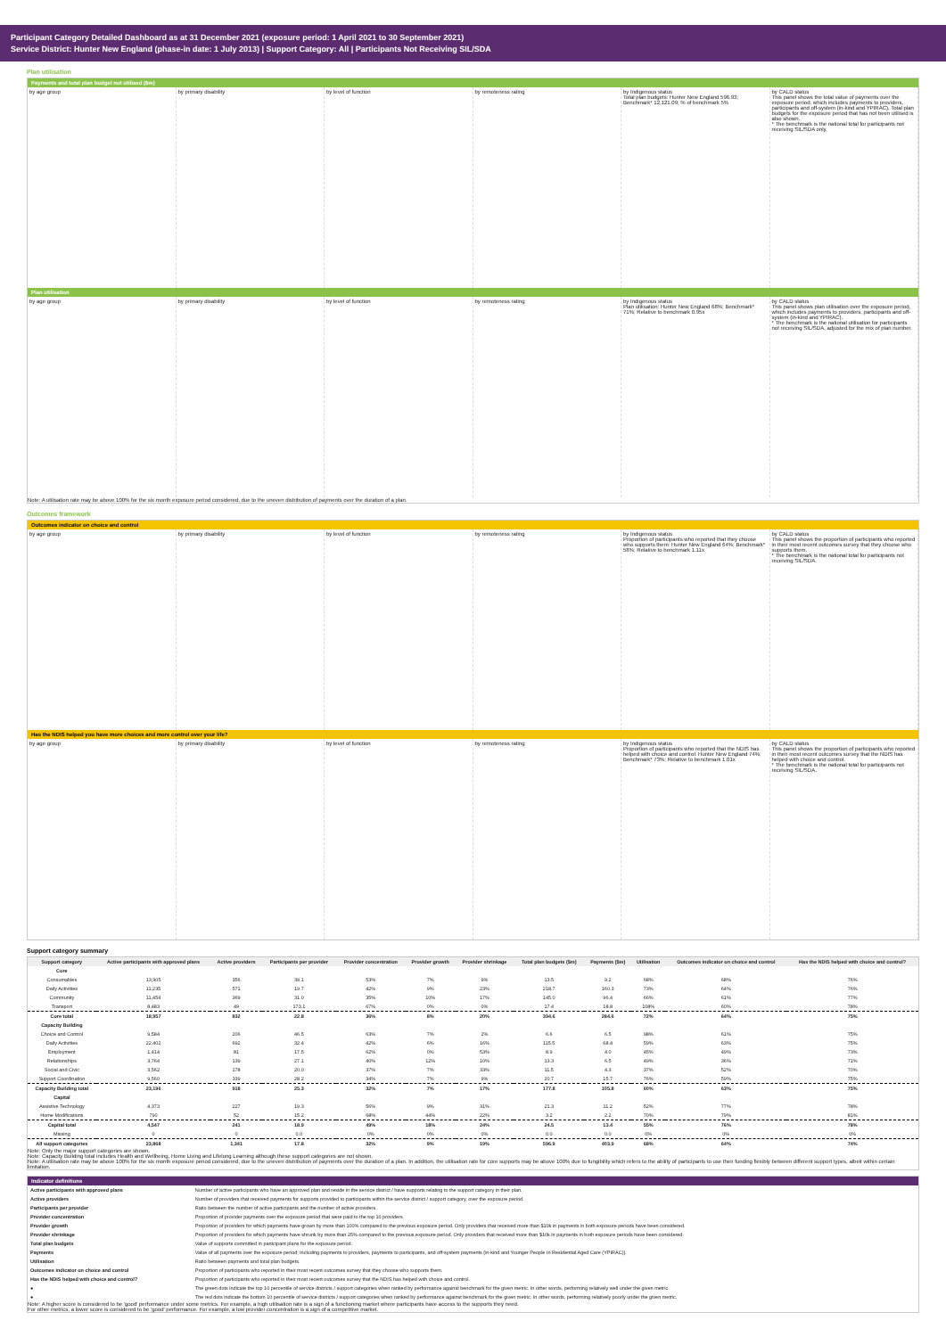Participant Category Detailed Dashboard as at 31 December 2021 (exposure period: 1 April 2021 to 30 September 2021)
Service District: Hunter New England (phase-in date: 1 July 2013) | Support Category: All | Participants Not Receiving SIL/SDA
Plan utilisation
Payments and total plan budget not utilised ($m)
by age group by primary disability by level of function by remoteness rating by Indigenous status
Total plan budgets: Hunter New England 596.93; Benchmark* 12,121.09; % of benchmark 5%
by CALD status
This panel shows the total value of payments over the exposure period, which includes payments to providers, participants and off-system (in-kind and YPIRAC). Total plan budgets for the exposure period that has not been utilised is also shown.
* The benchmark is the national total for participants not receiving SIL/SDA only.
Plan utilisation
by age group by primary disability by level of function by remoteness rating by Indigenous status
Plan utilisation: Hunter New England 68%; Benchmark* 71%; Relative to benchmark 0.95x
by CALD status
This panel shows plan utilisation over the exposure period, which includes payments to providers, participants and off-system (in-kind and YPIRAC).
* The benchmark is the national utilisation for participants not receiving SIL/SDA, adjusted for the mix of plan number.
Note: A utilisation rate may be above 100% for the six month exposure period considered, due to the uneven distribution of payments over the duration of a plan.
Outcomes framework
Outcomes indicator on choice and control
by age group by primary disability by level of function by remoteness rating by Indigenous status
Proportion of participants who reported that they choose who supports them: Hunter New England 64%; Benchmark* 58%; Relative to benchmark 1.11x
by CALD status
This panel shows the proportion of participants who reported in their most recent outcomes survey that they choose who supports them.
* The benchmark is the national total for participants not receiving SIL/SDA.
Has the NDIS helped you have more choices and more control over your life?
by age group by primary disability by level of function by remoteness rating by Indigenous status
Proportion of participants who reported that the NDIS has helped with choice and control: Hunter New England 74%; Benchmark* 73%; Relative to benchmark 1.01x
by CALD status
This panel shows the proportion of participants who reported in their most recent outcomes survey that the NDIS has helped with choice and control.
* The benchmark is the national total for participants not receiving SIL/SDA.
Support category summary
| Support category | Active participants with approved plans | Active providers | Participants per provider | Provider concentration | Provider growth | Provider shrinkage | Total plan budgets ($m) | Payments ($m) | Utilisation | Outcomes indicator on choice and control | Has the NDIS helped with choice and control? |
| --- | --- | --- | --- | --- | --- | --- | --- | --- | --- | --- | --- |
| Core | | | | | | | | | | | |
| Consumables | 13,905 | 356 | 39.1 | 53% | 7% | 9% | 13.5 | 9.2 | 68% | 68% | 76% |
| Daily Activities | 11,235 | 571 | 19.7 | 42% | 9% | 23% | 218.7 | 160.3 | 73% | 64% | 76% |
| Community | 11,454 | 369 | 31.0 | 35% | 10% | 17% | 145.0 | 96.4 | 66% | 61% | 77% |
| Transport | 8,483 | 49 | 173.1 | 67% | 0% | 0% | 17.4 | 18.8 | 108% | 60% | 78% |
| Core total | 18,957 | 832 | 22.8 | 36% | 8% | 20% | 394.6 | 284.6 | 72% | 64% | 75% |
| Capacity Building | | | | | | | | | | | |
| Choice and Control | 9,584 | 206 | 46.5 | 63% | 7% | 2% | 6.6 | 6.5 | 98% | 61% | 75% |
| Daily Activities | 22,402 | 692 | 32.4 | 42% | 6% | 16% | 115.5 | 68.4 | 59% | 63% | 75% |
| Employment | 1,414 | 81 | 17.5 | 62% | 0% | 53% | 8.9 | 4.0 | 45% | 49% | 73% |
| Relationships | 3,764 | 139 | 27.1 | 40% | 12% | 10% | 13.3 | 6.5 | 49% | 36% | 71% |
| Social and Civic | 3,562 | 178 | 20.0 | 37% | 7% | 33% | 11.5 | 4.3 | 37% | 52% | 70% |
| Support Coordination | 9,560 | 339 | 28.2 | 34% | 7% | 9% | 20.7 | 15.7 | 76% | 59% | 75% |
| Capacity Building total | 23,196 | 918 | 25.3 | 32% | 7% | 17% | 177.8 | 105.8 | 60% | 63% | 75% |
| Capital | | | | | | | | | | | |
| Assistive Technology | 4,373 | 227 | 19.3 | 56% | 9% | 31% | 21.3 | 11.2 | 52% | 77% | 78% |
| Home Modifications | 790 | 52 | 15.2 | 68% | 44% | 22% | 3.2 | 2.2 | 70% | 79% | 81% |
| Capital total | 4,547 | 241 | 18.9 | 49% | 18% | 24% | 24.5 | 13.4 | 55% | 76% | 78% |
| Missing | 0 | 0 | 0.0 | 0% | 0% | 0% | 0.0 | 0.0 | 0% | 0% | 0% |
| All support categories | 23,868 | 1,341 | 17.8 | 32% | 9% | 19% | 596.9 | 403.9 | 68% | 64% | 74% |
Note: Only the major support categories are shown.
Note: Capacity Building total includes Health and Wellbeing, Home Living and Lifelong Learning although these support categories are not shown.
Note: A utilisation rate may be above 100% for the six month exposure period considered, due to the uneven distribution of payments over the duration of a plan. In addition, the utilisation rate for core supports may be above 100% due to fungibility which refers to the ability of participants to use their funding flexibly between different support types, albeit within certain limitation.
Indicator definitions
| Active participants with approved plans | Number of active participants who have an approved plan and reside in the service district / have supports relating to the support category in their plan. |
| Active providers | Number of providers that received payments for supports provided to participants within the service district / support category, over the exposure period. |
| Participants per provider | Ratio between the number of active participants and the number of active providers. |
| Provider concentration | Proportion of provider payments over the exposure period that were paid to the top 10 providers. |
| Provider growth | Proportion of providers for which payments have grown by more than 100% compared to the previous exposure period. Only providers that received more than $10k in payments in both exposure periods have been considered. |
| Provider shrinkage | Proportion of providers for which payments have shrunk by more than 25% compared to the previous exposure period. Only providers that received more than $10k in payments in both exposure periods have been considered. |
| Total plan budgets | Value of supports committed in participant plans for the exposure period. |
| Payments | Value of all payments over the exposure period, including payments to providers, payments to participants, and off-system payments (in-kind and Younger People In Residential Aged Care (YPIRAC)). |
| Utilisation | Ratio between payments and total plan budgets. |
| Outcomes indicator on choice and control | Proportion of participants who reported in their most recent outcomes survey that they choose who supports them. |
| Has the NDIS helped with choice and control? | Proportion of participants who reported in their most recent outcomes survey that the NDIS has helped with choice and control. |
| ● | The green dots indicate the top 10 percentile of service districts / support categories when ranked by performance against benchmark for the given metric. In other words, performing relatively well under the given metric. |
| ● | The red dots indicate the bottom 10 percentile of service districts / support categories when ranked by performance against benchmark for the given metric. In other words, performing relatively poorly under the given metric. |
Note: A higher score is considered to be 'good' performance under some metrics. For example, a high utilisation rate is a sign of a functioning market where participants have access to the supports they need.
For other metrics, a lower score is considered to be 'good' performance. For example, a low provider concentration is a sign of a competitive market.